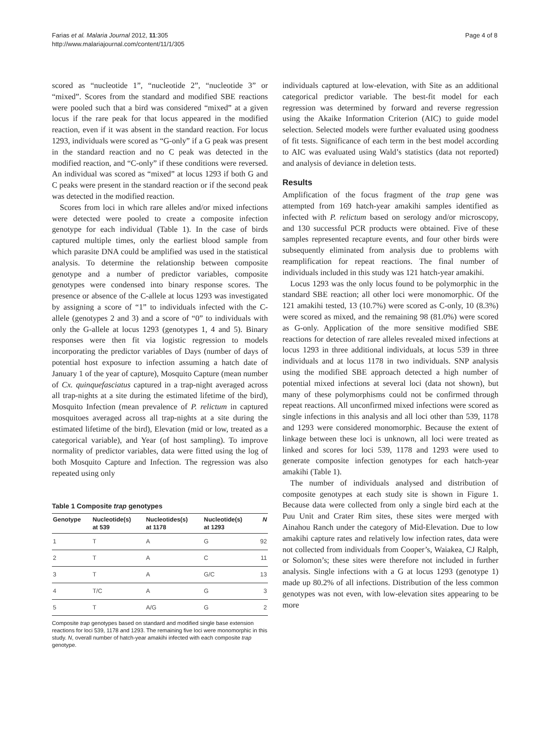Farias et al. Malaria Journal 2012, 11:305
http://www.malariajournal.com/content/11/1/305
Page 4 of 8
scored as “nucleotide 1”, “nucleotide 2”, “nucleotide 3” or “mixed”. Scores from the standard and modified SBE reactions were pooled such that a bird was considered “mixed” at a given locus if the rare peak for that locus appeared in the modified reaction, even if it was absent in the standard reaction. For locus 1293, individuals were scored as “G-only” if a G peak was present in the standard reaction and no C peak was detected in the modified reaction, and “C-only” if these conditions were reversed. An individual was scored as “mixed” at locus 1293 if both G and C peaks were present in the standard reaction or if the second peak was detected in the modified reaction.
Scores from loci in which rare alleles and/or mixed infections were detected were pooled to create a composite infection genotype for each individual (Table 1). In the case of birds captured multiple times, only the earliest blood sample from which parasite DNA could be amplified was used in the statistical analysis. To determine the relationship between composite genotype and a number of predictor variables, composite genotypes were condensed into binary response scores. The presence or absence of the C-allele at locus 1293 was investigated by assigning a score of “1” to individuals infected with the C-allele (genotypes 2 and 3) and a score of “0” to individuals with only the G-allele at locus 1293 (genotypes 1, 4 and 5). Binary responses were then fit via logistic regression to models incorporating the predictor variables of Days (number of days of potential host exposure to infection assuming a hatch date of January 1 of the year of capture), Mosquito Capture (mean number of Cx. quinquefasciatus captured in a trap-night averaged across all trap-nights at a site during the estimated lifetime of the bird), Mosquito Infection (mean prevalence of P. relictum in captured mosquitoes averaged across all trap-nights at a site during the estimated lifetime of the bird), Elevation (mid or low, treated as a categorical variable), and Year (of host sampling). To improve normality of predictor variables, data were fitted using the log of both Mosquito Capture and Infection. The regression was also repeated using only
Table 1 Composite trap genotypes
| Genotype | Nucleotide(s) at 539 | Nucleotides(s) at 1178 | Nucleotide(s) at 1293 | N |
| --- | --- | --- | --- | --- |
| 1 | T | A | G | 92 |
| 2 | T | A | C | 11 |
| 3 | T | A | G/C | 13 |
| 4 | T/C | A | G | 3 |
| 5 | T | A/G | G | 2 |
Composite trap genotypes based on standard and modified single base extension reactions for loci 539, 1178 and 1293. The remaining five loci were monomorphic in this study. N, overall number of hatch-year amakihi infected with each composite trap genotype.
individuals captured at low-elevation, with Site as an additional categorical predictor variable. The best-fit model for each regression was determined by forward and reverse regression using the Akaike Information Criterion (AIC) to guide model selection. Selected models were further evaluated using goodness of fit tests. Significance of each term in the best model according to AIC was evaluated using Wald’s statistics (data not reported) and analysis of deviance in deletion tests.
Results
Amplification of the focus fragment of the trap gene was attempted from 169 hatch-year amakihi samples identified as infected with P. relictum based on serology and/or microscopy, and 130 successful PCR products were obtained. Five of these samples represented recapture events, and four other birds were subsequently eliminated from analysis due to problems with reamplification for repeat reactions. The final number of individuals included in this study was 121 hatch-year amakihi.
Locus 1293 was the only locus found to be polymorphic in the standard SBE reaction; all other loci were monomorphic. Of the 121 amakihi tested, 13 (10.7%) were scored as C-only, 10 (8.3%) were scored as mixed, and the remaining 98 (81.0%) were scored as G-only. Application of the more sensitive modified SBE reactions for detection of rare alleles revealed mixed infections at locus 1293 in three additional individuals, at locus 539 in three individuals and at locus 1178 in two individuals. SNP analysis using the modified SBE approach detected a high number of potential mixed infections at several loci (data not shown), but many of these polymorphisms could not be confirmed through repeat reactions. All unconfirmed mixed infections were scored as single infections in this analysis and all loci other than 539, 1178 and 1293 were considered monomorphic. Because the extent of linkage between these loci is unknown, all loci were treated as linked and scores for loci 539, 1178 and 1293 were used to generate composite infection genotypes for each hatch-year amakihi (Table 1).
The number of individuals analysed and distribution of composite genotypes at each study site is shown in Figure 1. Because data were collected from only a single bird each at the Puu Unit and Crater Rim sites, these sites were merged with Ainahou Ranch under the category of Mid-Elevation. Due to low amakihi capture rates and relatively low infection rates, data were not collected from individuals from Cooper’s, Waiakea, CJ Ralph, or Solomon’s; these sites were therefore not included in further analysis. Single infections with a G at locus 1293 (genotype 1) made up 80.2% of all infections. Distribution of the less common genotypes was not even, with low-elevation sites appearing to be more